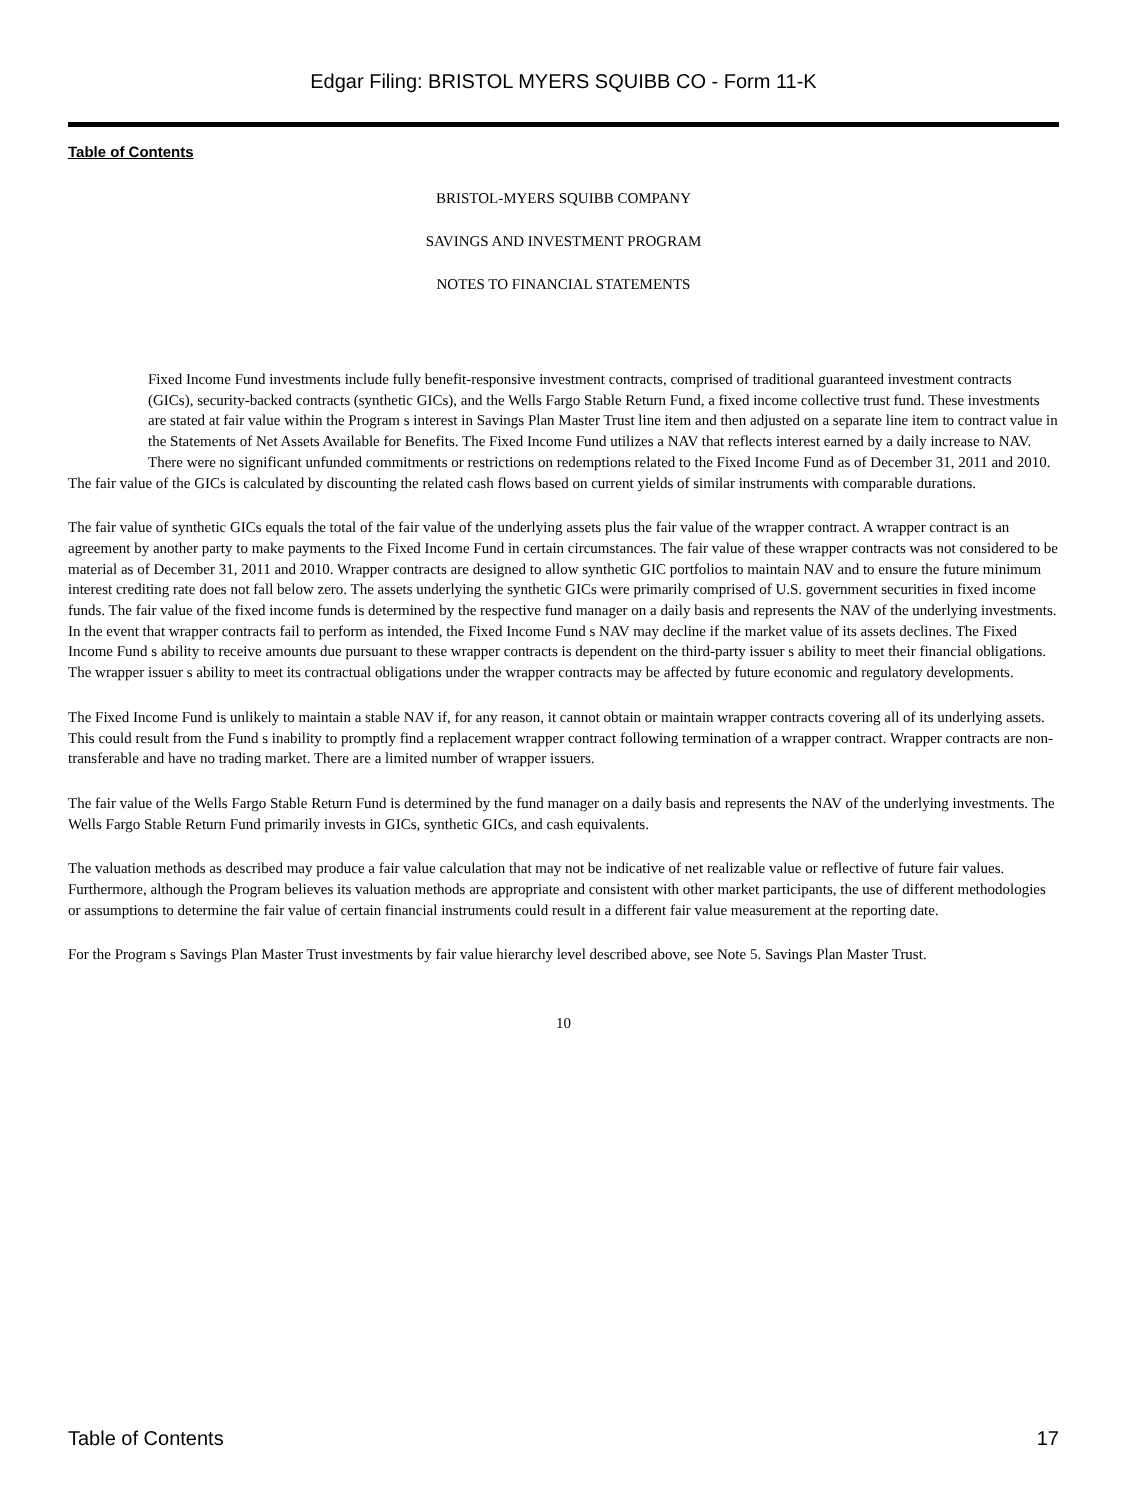Edgar Filing: BRISTOL MYERS SQUIBB CO - Form 11-K
Table of Contents
BRISTOL-MYERS SQUIBB COMPANY
SAVINGS AND INVESTMENT PROGRAM
NOTES TO FINANCIAL STATEMENTS
Fixed Income Fund investments include fully benefit-responsive investment contracts, comprised of traditional guaranteed investment contracts (GICs), security-backed contracts (synthetic GICs), and the Wells Fargo Stable Return Fund, a fixed income collective trust fund. These investments are stated at fair value within the Program s interest in Savings Plan Master Trust line item and then adjusted on a separate line item to contract value in the Statements of Net Assets Available for Benefits. The Fixed Income Fund utilizes a NAV that reflects interest earned by a daily increase to NAV. There were no significant unfunded commitments or restrictions on redemptions related to the Fixed Income Fund as of December 31, 2011 and 2010.
The fair value of the GICs is calculated by discounting the related cash flows based on current yields of similar instruments with comparable durations.
The fair value of synthetic GICs equals the total of the fair value of the underlying assets plus the fair value of the wrapper contract. A wrapper contract is an agreement by another party to make payments to the Fixed Income Fund in certain circumstances. The fair value of these wrapper contracts was not considered to be material as of December 31, 2011 and 2010. Wrapper contracts are designed to allow synthetic GIC portfolios to maintain NAV and to ensure the future minimum interest crediting rate does not fall below zero. The assets underlying the synthetic GICs were primarily comprised of U.S. government securities in fixed income funds. The fair value of the fixed income funds is determined by the respective fund manager on a daily basis and represents the NAV of the underlying investments. In the event that wrapper contracts fail to perform as intended, the Fixed Income Fund s NAV may decline if the market value of its assets declines. The Fixed Income Fund s ability to receive amounts due pursuant to these wrapper contracts is dependent on the third-party issuer s ability to meet their financial obligations. The wrapper issuer s ability to meet its contractual obligations under the wrapper contracts may be affected by future economic and regulatory developments.
The Fixed Income Fund is unlikely to maintain a stable NAV if, for any reason, it cannot obtain or maintain wrapper contracts covering all of its underlying assets. This could result from the Fund s inability to promptly find a replacement wrapper contract following termination of a wrapper contract. Wrapper contracts are non-transferable and have no trading market. There are a limited number of wrapper issuers.
The fair value of the Wells Fargo Stable Return Fund is determined by the fund manager on a daily basis and represents the NAV of the underlying investments. The Wells Fargo Stable Return Fund primarily invests in GICs, synthetic GICs, and cash equivalents.
The valuation methods as described may produce a fair value calculation that may not be indicative of net realizable value or reflective of future fair values. Furthermore, although the Program believes its valuation methods are appropriate and consistent with other market participants, the use of different methodologies or assumptions to determine the fair value of certain financial instruments could result in a different fair value measurement at the reporting date.
For the Program s Savings Plan Master Trust investments by fair value hierarchy level described above, see Note 5. Savings Plan Master Trust.
10
Table of Contents 17